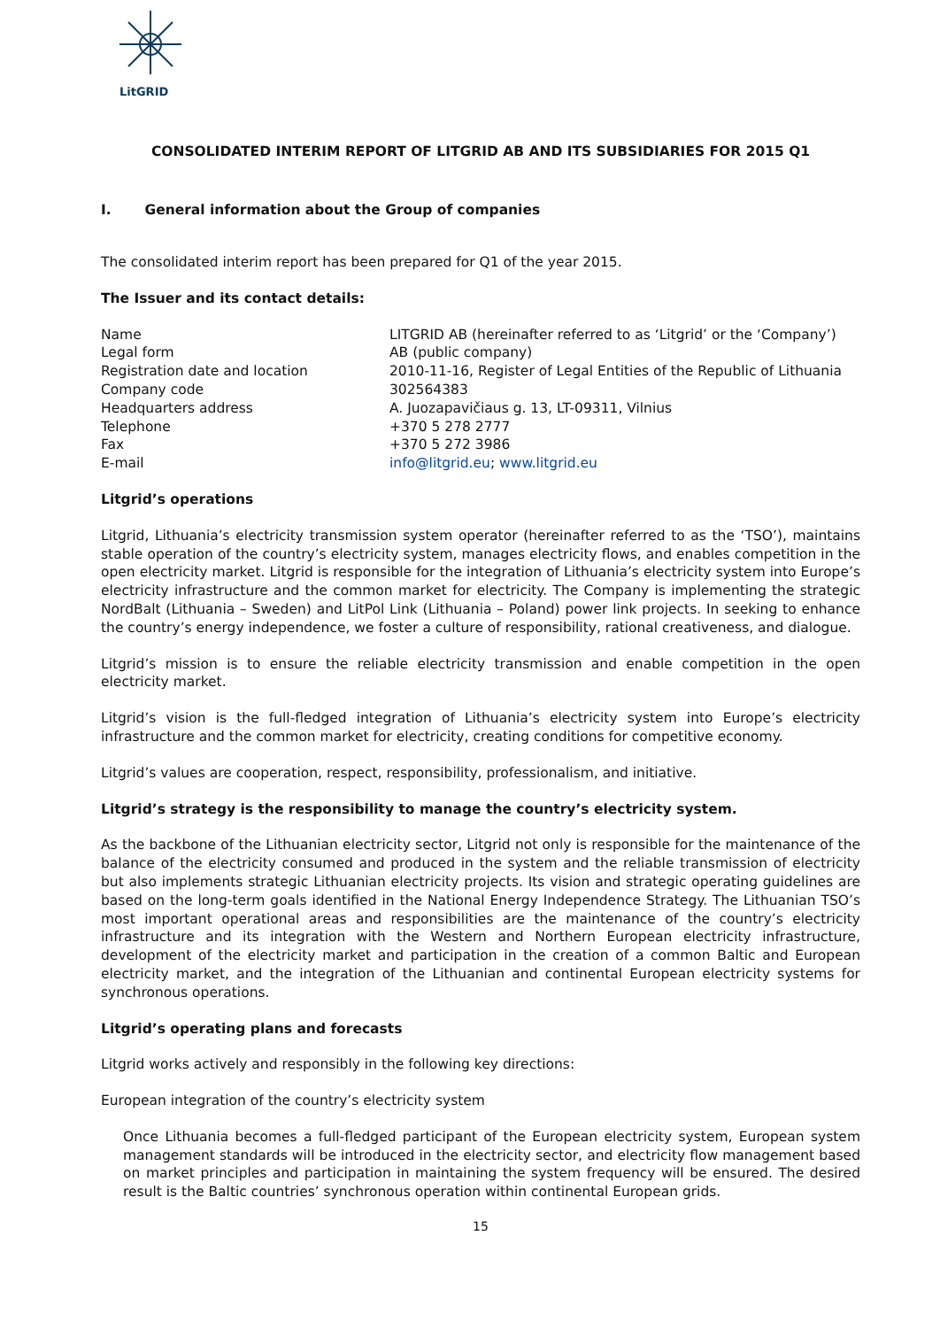LitGRID
CONSOLIDATED INTERIM REPORT OF LITGRID AB AND ITS SUBSIDIARIES FOR 2015 Q1
I. General information about the Group of companies
The consolidated interim report has been prepared for Q1 of the year 2015.
The Issuer and its contact details:
| Name | LITGRID AB (hereinafter referred to as ‘Litgrid’ or the ‘Company’) |
| Legal form | AB (public company) |
| Registration date and location | 2010-11-16, Register of Legal Entities of the Republic of Lithuania |
| Company code | 302564383 |
| Headquarters address | A. Juozapavičiaus g. 13, LT-09311, Vilnius |
| Telephone | +370 5 278 2777 |
| Fax | +370 5 272 3986 |
| E-mail | info@litgrid.eu ; www.litgrid.eu |
Litgrid’s operations
Litgrid, Lithuania’s electricity transmission system operator (hereinafter referred to as the ‘TSO’), maintains stable operation of the country’s electricity system, manages electricity flows, and enables competition in the open electricity market. Litgrid is responsible for the integration of Lithuania’s electricity system into Europe’s electricity infrastructure and the common market for electricity. The Company is implementing the strategic NordBalt (Lithuania – Sweden) and LitPol Link (Lithuania – Poland) power link projects. In seeking to enhance the country’s energy independence, we foster a culture of responsibility, rational creativeness, and dialogue.
Litgrid’s mission is to ensure the reliable electricity transmission and enable competition in the open electricity market.
Litgrid’s vision is the full-fledged integration of Lithuania’s electricity system into Europe’s electricity infrastructure and the common market for electricity, creating conditions for competitive economy.
Litgrid’s values are cooperation, respect, responsibility, professionalism, and initiative.
Litgrid’s strategy is the responsibility to manage the country’s electricity system.
As the backbone of the Lithuanian electricity sector, Litgrid not only is responsible for the maintenance of the balance of the electricity consumed and produced in the system and the reliable transmission of electricity but also implements strategic Lithuanian electricity projects. Its vision and strategic operating guidelines are based on the long-term goals identified in the National Energy Independence Strategy. The Lithuanian TSO’s most important operational areas and responsibilities are the maintenance of the country’s electricity infrastructure and its integration with the Western and Northern European electricity infrastructure, development of the electricity market and participation in the creation of a common Baltic and European electricity market, and the integration of the Lithuanian and continental European electricity systems for synchronous operations.
Litgrid’s operating plans and forecasts
Litgrid works actively and responsibly in the following key directions:
European integration of the country’s electricity system
Once Lithuania becomes a full-fledged participant of the European electricity system, European system management standards will be introduced in the electricity sector, and electricity flow management based on market principles and participation in maintaining the system frequency will be ensured. The desired result is the Baltic countries’ synchronous operation within continental European grids.
15